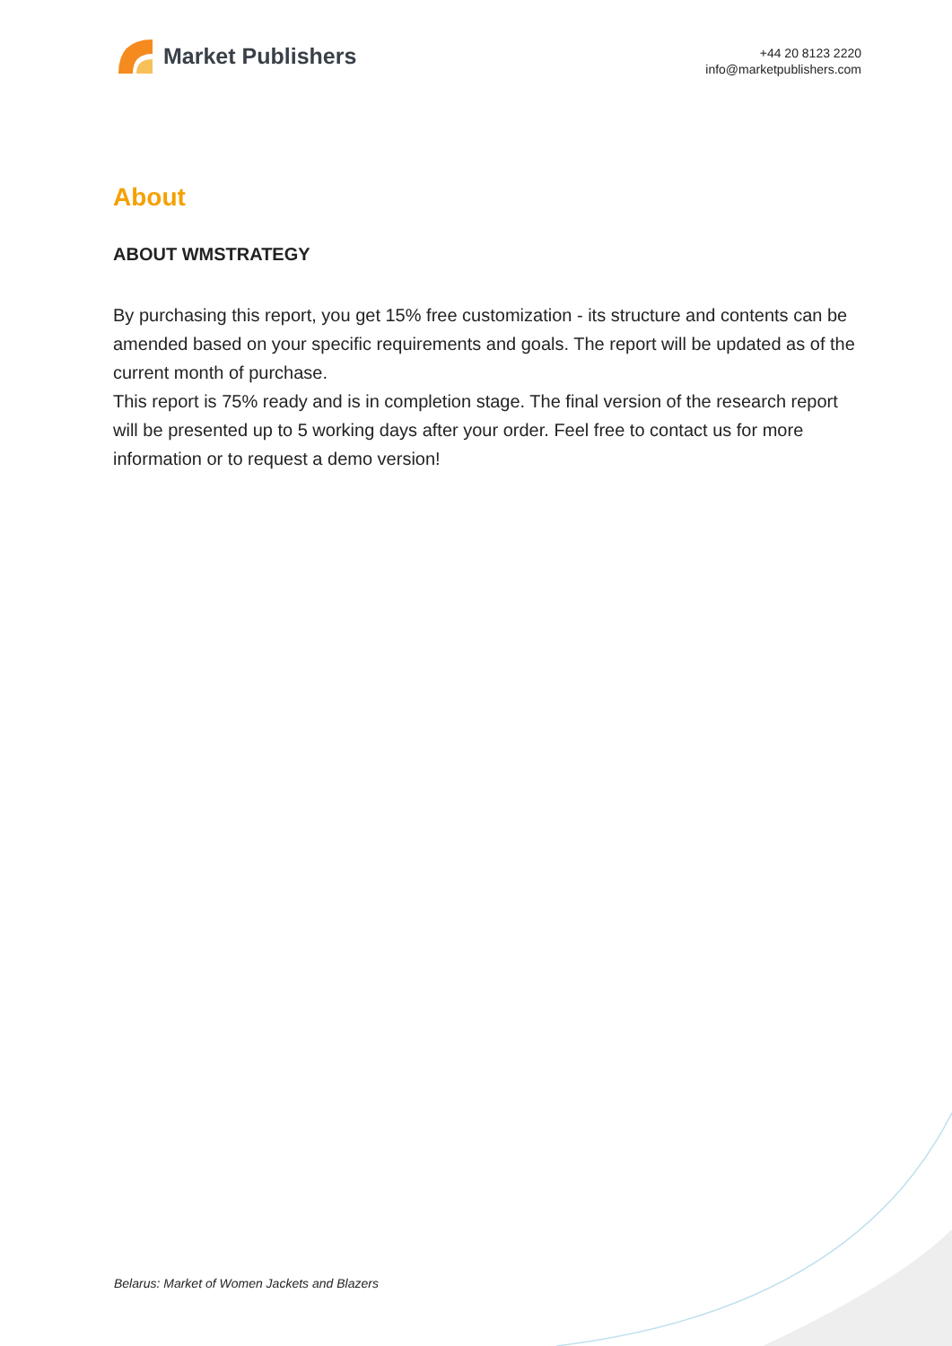Market Publishers
+44 20 8123 2220
info@marketpublishers.com
About
ABOUT WMSTRATEGY
By purchasing this report, you get 15% free customization - its structure and contents can be amended based on your specific requirements and goals. The report will be updated as of the current month of purchase.
This report is 75% ready and is in completion stage. The final version of the research report will be presented up to 5 working days after your order. Feel free to contact us for more information or to request a demo version!
Belarus: Market of Women Jackets and Blazers